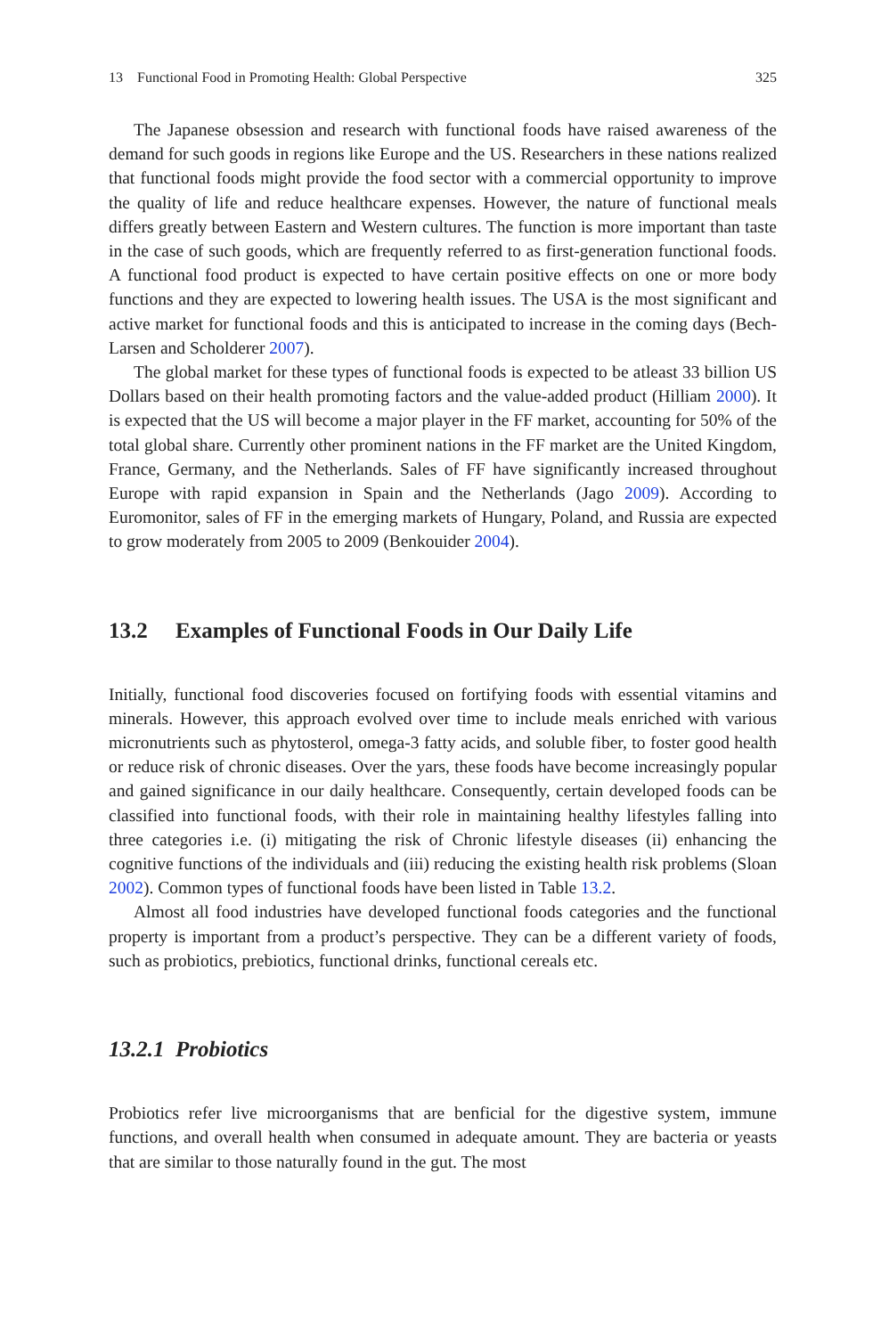13 Functional Food in Promoting Health: Global Perspective 325
The Japanese obsession and research with functional foods have raised awareness of the demand for such goods in regions like Europe and the US. Researchers in these nations realized that functional foods might provide the food sector with a commercial opportunity to improve the quality of life and reduce healthcare expenses. However, the nature of functional meals differs greatly between Eastern and Western cultures. The function is more important than taste in the case of such goods, which are frequently referred to as first-generation functional foods. A functional food product is expected to have certain positive effects on one or more body functions and they are expected to lowering health issues. The USA is the most significant and active market for functional foods and this is anticipated to increase in the coming days (Bech-Larsen and Scholderer 2007).
The global market for these types of functional foods is expected to be atleast 33 billion US Dollars based on their health promoting factors and the value-added product (Hilliam 2000). It is expected that the US will become a major player in the FF market, accounting for 50% of the total global share. Currently other prominent nations in the FF market are the United Kingdom, France, Germany, and the Netherlands. Sales of FF have significantly increased throughout Europe with rapid expansion in Spain and the Netherlands (Jago 2009). According to Euromonitor, sales of FF in the emerging markets of Hungary, Poland, and Russia are expected to grow moderately from 2005 to 2009 (Benkouider 2004).
13.2 Examples of Functional Foods in Our Daily Life
Initially, functional food discoveries focused on fortifying foods with essential vitamins and minerals. However, this approach evolved over time to include meals enriched with various micronutrients such as phytosterol, omega-3 fatty acids, and soluble fiber, to foster good health or reduce risk of chronic diseases. Over the yars, these foods have become increasingly popular and gained significance in our daily healthcare. Consequently, certain developed foods can be classified into functional foods, with their role in maintaining healthy lifestyles falling into three categories i.e. (i) mitigating the risk of Chronic lifestyle diseases (ii) enhancing the cognitive functions of the individuals and (iii) reducing the existing health risk problems (Sloan 2002). Common types of functional foods have been listed in Table 13.2.
Almost all food industries have developed functional foods categories and the functional property is important from a product’s perspective. They can be a different variety of foods, such as probiotics, prebiotics, functional drinks, functional cereals etc.
13.2.1 Probiotics
Probiotics refer live microorganisms that are benficial for the digestive system, immune functions, and overall health when consumed in adequate amount. They are bacteria or yeasts that are similar to those naturally found in the gut. The most